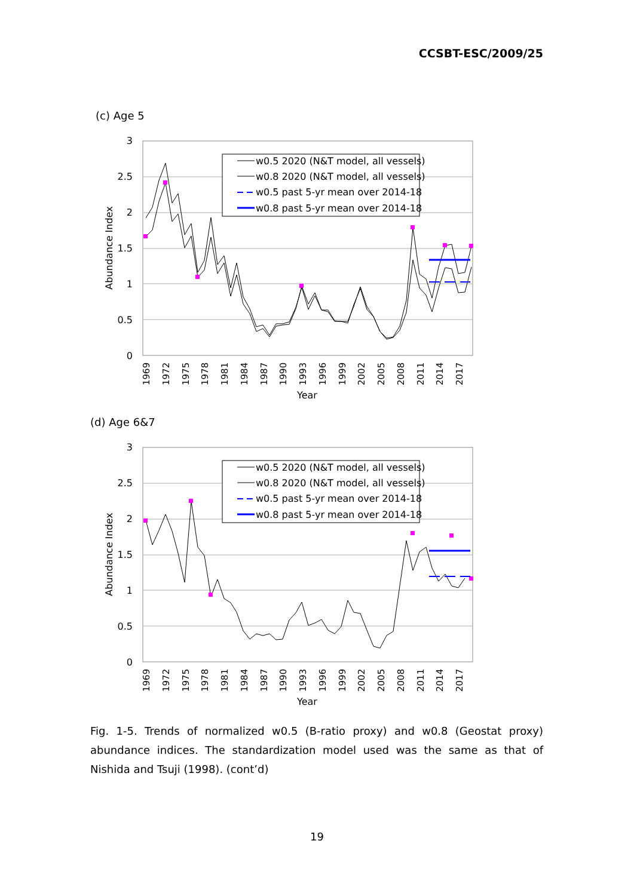CCSBT-ESC/2009/25
(c) Age 5
3
2.5
2
1.5
1
0.5
0
Abundance Index
1969
1972
1975
1978
1981
1984
1987
1990
1993
1996
1999
2002
2005
2008
2011
2014
2017
Year
w0.5 2020 (N&T model, all vessels)
w0.8 2020 (N&T model, all vessels)
w0.5 past 5-yr mean over 2014-18
w0.8 past 5-yr mean over 2014-18
(d) Age 6&7
3
2.5
2
1.5
1
0.5
0
Abundance Index
1969
1972
1975
1978
1981
1984
1987
1990
1993
1996
1999
2002
2005
2008
2011
2014
2017
Year
w0.5 2020 (N&T model, all vessels)
w0.8 2020 (N&T model, all vessels)
w0.5 past 5-yr mean over 2014-18
w0.8 past 5-yr mean over 2014-18
Fig. 1-5. Trends of normalized w0.5 (B-ratio proxy) and w0.8 (Geostat proxy) abundance indices. The standardization model used was the same as that of Nishida and Tsuji (1998). (cont’d)
19